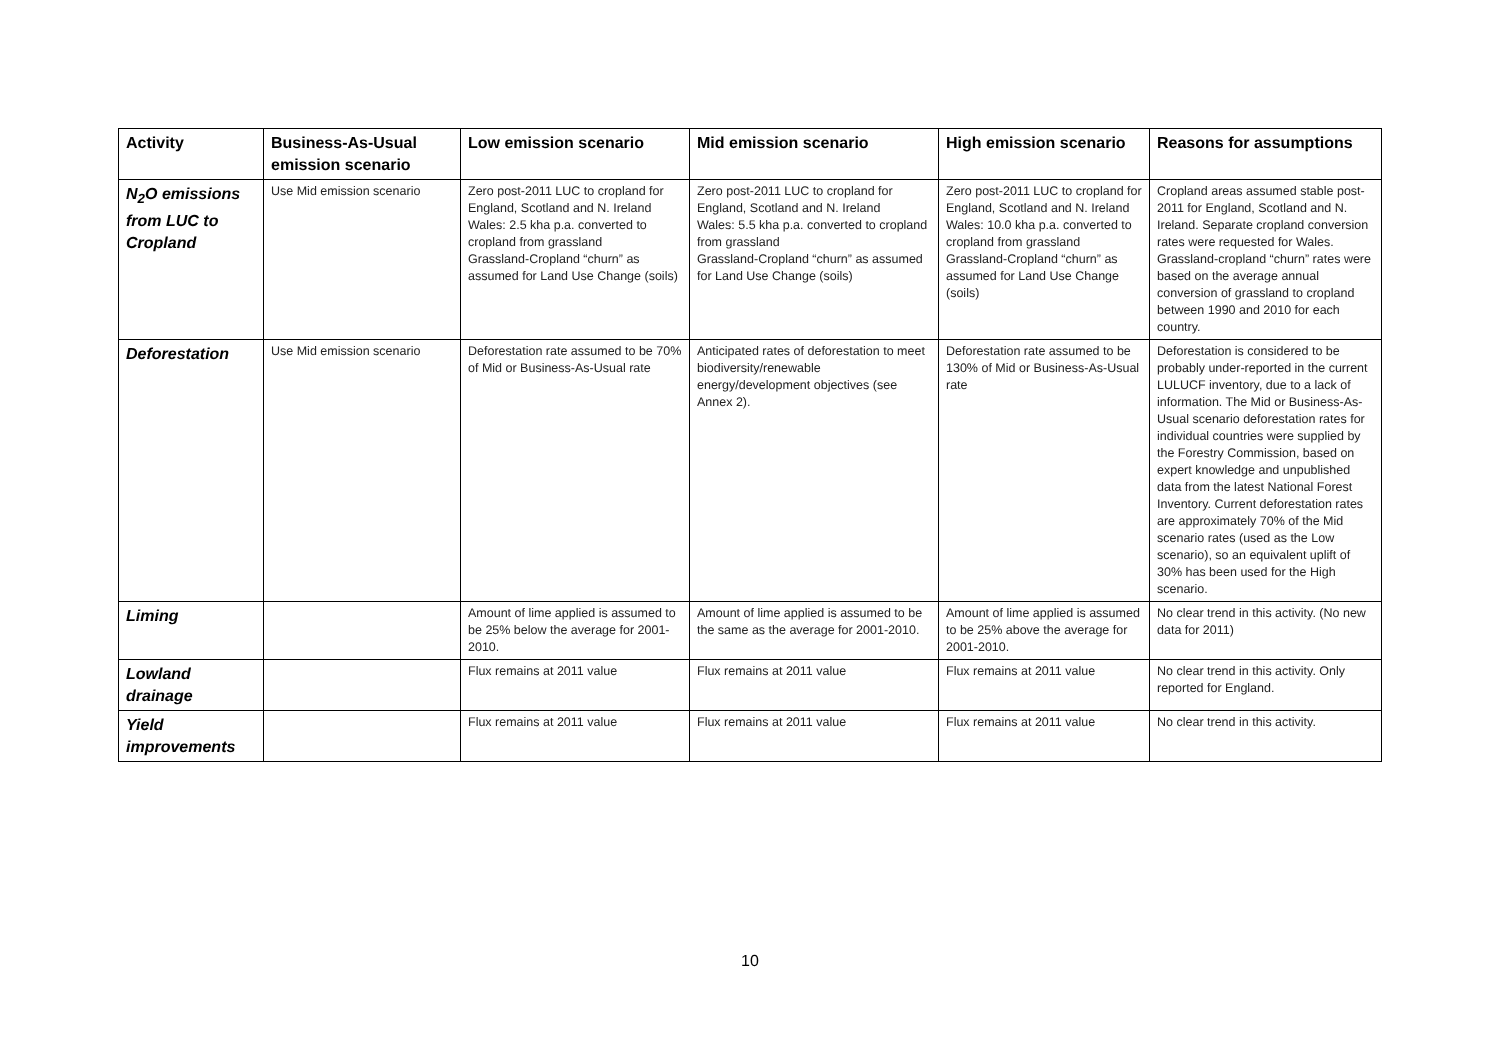| Activity | Business-As-Usual emission scenario | Low emission scenario | Mid emission scenario | High emission scenario | Reasons for assumptions |
| --- | --- | --- | --- | --- | --- |
| N<sub>2</sub>O emissions from LUC to Cropland | Use Mid emission scenario | Zero post-2011 LUC to cropland for England, Scotland and N. Ireland Wales: 2.5 kha p.a. converted to cropland from grassland Grassland-Cropland “churn” as assumed for Land Use Change (soils) | Zero post-2011 LUC to cropland for England, Scotland and N. Ireland Wales: 5.5 kha p.a. converted to cropland from grassland Grassland-Cropland “churn” as assumed for Land Use Change (soils) | Zero post-2011 LUC to cropland for England, Scotland and N. Ireland Wales: 10.0 kha p.a. converted to cropland from grassland Grassland-Cropland “churn” as assumed for Land Use Change (soils) | Cropland areas assumed stable post-2011 for England, Scotland and N. Ireland. Separate cropland conversion rates were requested for Wales. Grassland-cropland “churn” rates were based on the average annual conversion of grassland to cropland between 1990 and 2010 for each country. |
| Deforestation | Use Mid emission scenario | Deforestation rate assumed to be 70% of Mid or Business-As-Usual rate | Anticipated rates of deforestation to meet biodiversity/renewable energy/development objectives (see Annex 2). | Deforestation rate assumed to be 130% of Mid or Business-As-Usual rate | Deforestation is considered to be probably under-reported in the current LULUCF inventory, due to a lack of information. The Mid or Business-As-Usual scenario deforestation rates for individual countries were supplied by the Forestry Commission, based on expert knowledge and unpublished data from the latest National Forest Inventory. Current deforestation rates are approximately 70% of the Mid scenario rates (used as the Low scenario), so an equivalent uplift of 30% has been used for the High scenario. |
| Liming | | Amount of lime applied is assumed to be 25% below the average for 2001-2010. | Amount of lime applied is assumed to be the same as the average for 2001-2010. | Amount of lime applied is assumed to be 25% above the average for 2001-2010. | No clear trend in this activity. (No new data for 2011) |
| Lowland drainage | | Flux remains at 2011 value | Flux remains at 2011 value | Flux remains at 2011 value | No clear trend in this activity. Only reported for England. |
| Yield improvements | | Flux remains at 2011 value | Flux remains at 2011 value | Flux remains at 2011 value | No clear trend in this activity. |
10